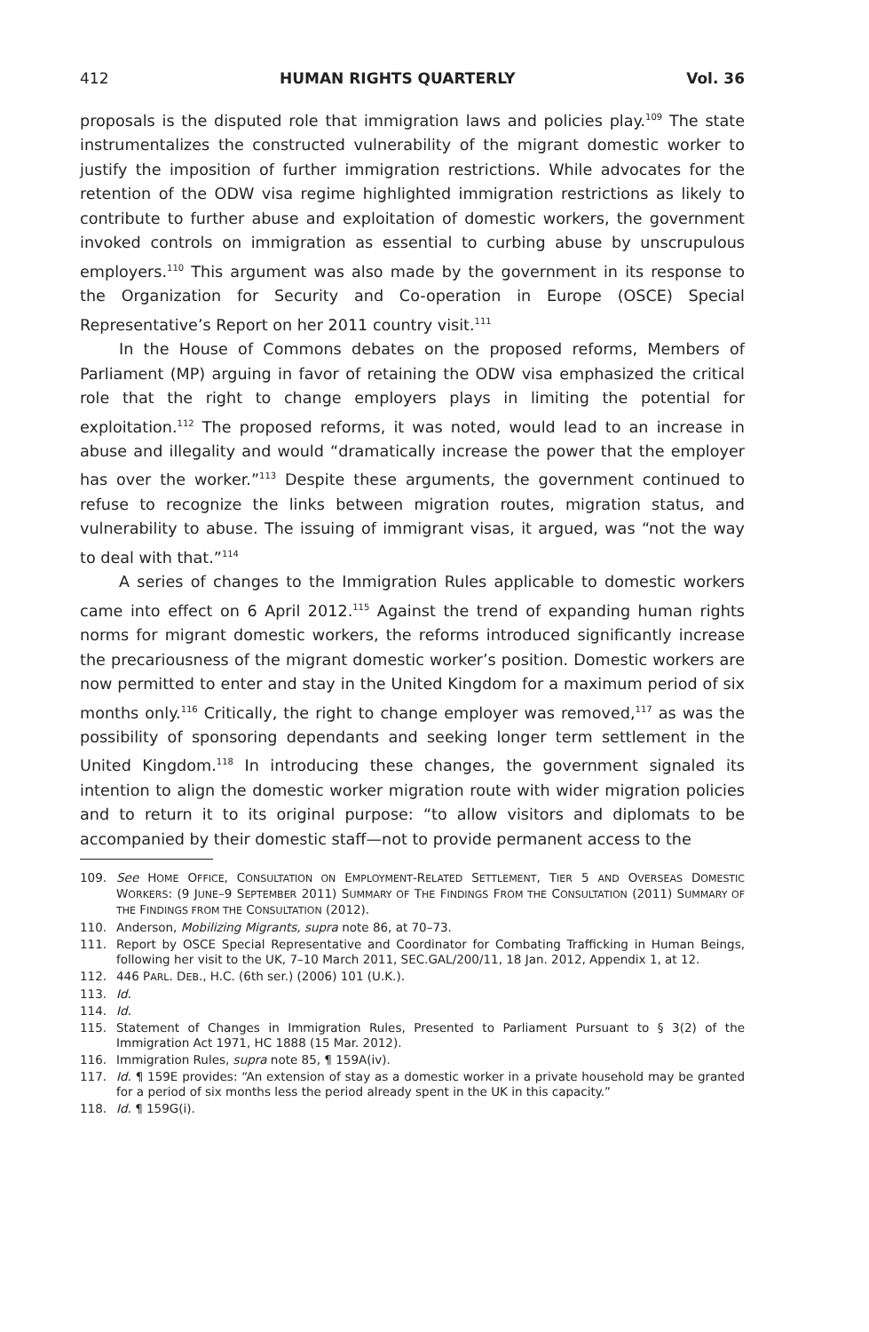412 HUMAN RIGHTS QUARTERLY Vol. 36
proposals is the disputed role that immigration laws and policies play.<sup>109</sup> The state instrumentalizes the constructed vulnerability of the migrant domestic worker to justify the imposition of further immigration restrictions. While advocates for the retention of the ODW visa regime highlighted immigration restrictions as likely to contribute to further abuse and exploitation of domestic workers, the government invoked controls on immigration as essential to curbing abuse by unscrupulous employers.<sup>110</sup> This argument was also made by the government in its response to the Organization for Security and Co-operation in Europe (OSCE) Special Representative’s Report on her 2011 country visit.<sup>111</sup>
In the House of Commons debates on the proposed reforms, Members of Parliament (MP) arguing in favor of retaining the ODW visa emphasized the critical role that the right to change employers plays in limiting the potential for exploitation.<sup>112</sup> The proposed reforms, it was noted, would lead to an increase in abuse and illegality and would “dramatically increase the power that the employer has over the worker.”<sup>113</sup> Despite these arguments, the government continued to refuse to recognize the links between migration routes, migration status, and vulnerability to abuse. The issuing of immigrant visas, it argued, was “not the way to deal with that.”<sup>114</sup>
A series of changes to the Immigration Rules applicable to domestic workers came into effect on 6 April 2012.<sup>115</sup> Against the trend of expanding human rights norms for migrant domestic workers, the reforms introduced significantly increase the precariousness of the migrant domestic worker’s position. Domestic workers are now permitted to enter and stay in the United Kingdom for a maximum period of six months only.<sup>116</sup> Critically, the right to change employer was removed,<sup>117</sup> as was the possibility of sponsoring dependants and seeking longer term settlement in the United Kingdom.<sup>118</sup> In introducing these changes, the government signaled its intention to align the domestic worker migration route with wider migration policies and to return it to its original purpose: “to allow visitors and diplomats to be accompanied by their domestic staff—not to provide permanent access to the
109. See HOME OFFICE, CONSULTATION ON EMPLOYMENT-RELATED SETTLEMENT, TIER 5 AND OVERSEAS DOMESTIC WORKERS: (9 JUNE–9 SEPTEMBER 2011) SUMMARY OF THE FINDINGS FROM THE CONSULTATION (2011) SUMMARY OF THE FINDINGS FROM THE CONSULTATION (2012).
110. Anderson, Mobilizing Migrants, supra note 86, at 70–73.
111. Report by OSCE Special Representative and Coordinator for Combating Trafficking in Human Beings, following her visit to the UK, 7–10 March 2011, SEC.GAL/200/11, 18 Jan. 2012, Appendix 1, at 12.
112. 446 PARL. DEB., H.C. (6th ser.) (2006) 101 (U.K.).
113. Id.
114. Id.
115. Statement of Changes in Immigration Rules, Presented to Parliament Pursuant to § 3(2) of the Immigration Act 1971, HC 1888 (15 Mar. 2012).
116. Immigration Rules, supra note 85, ¶ 159A(iv).
117. Id. ¶ 159E provides: “An extension of stay as a domestic worker in a private household may be granted for a period of six months less the period already spent in the UK in this capacity.”
118. Id. ¶ 159G(i).